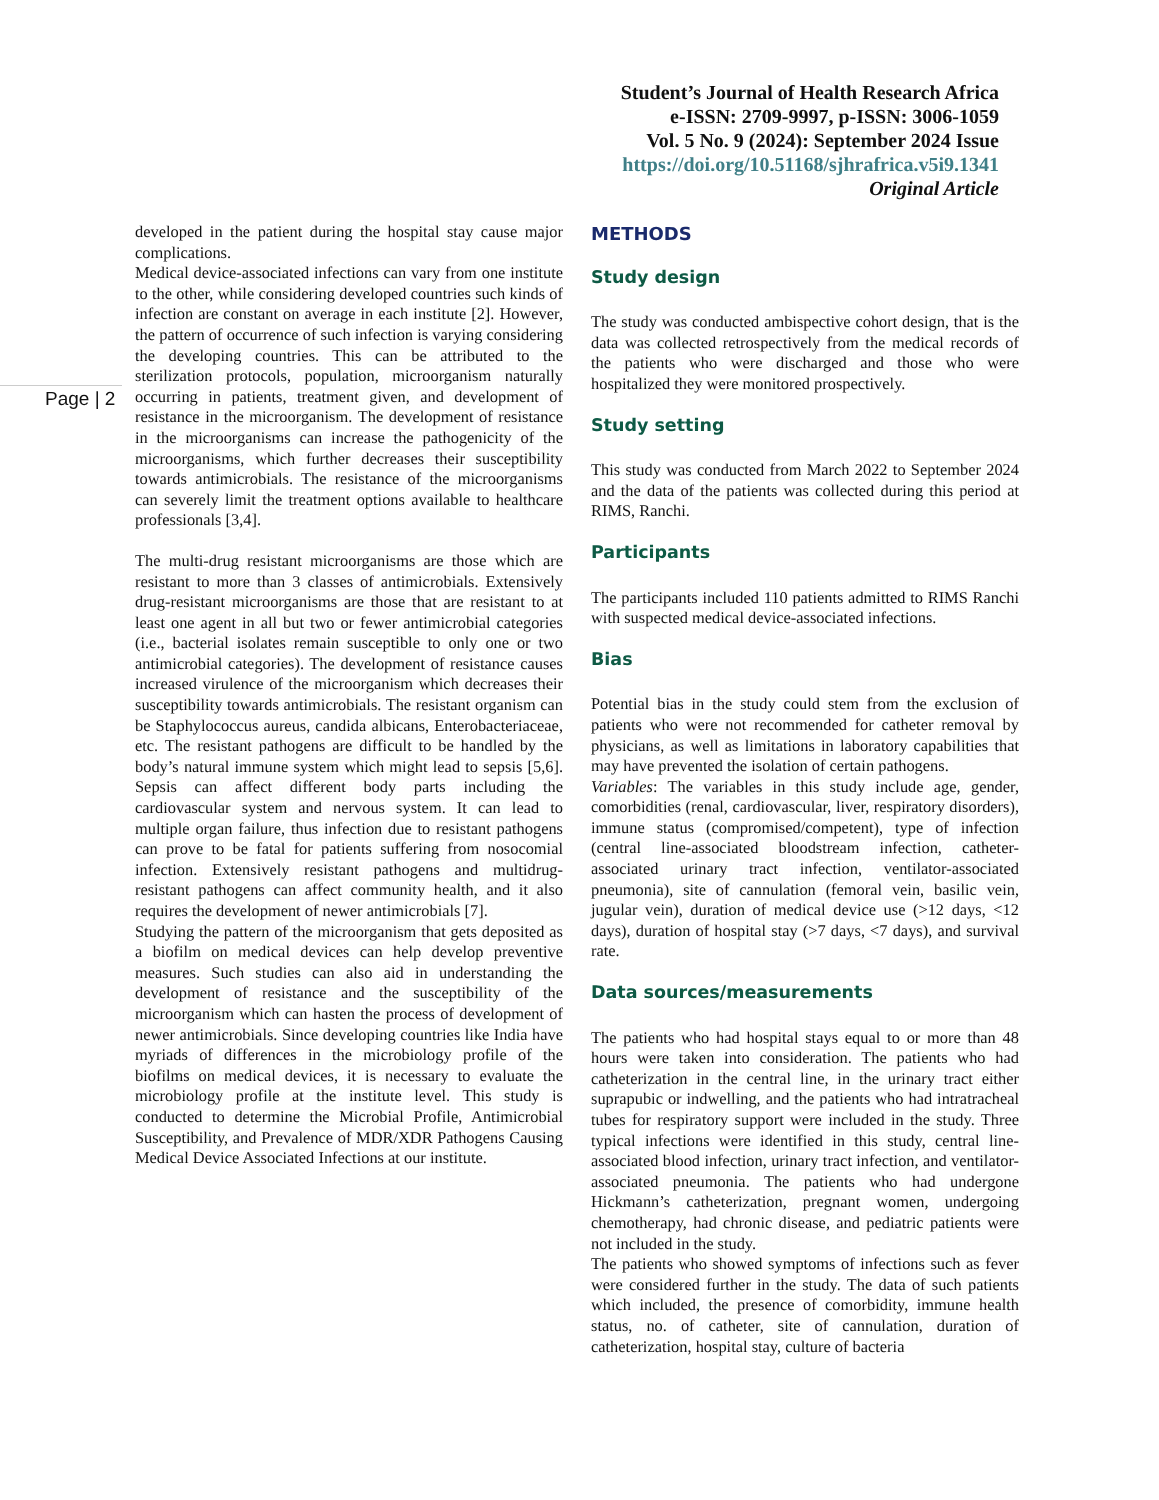Student’s Journal of Health Research Africa
e-ISSN: 2709-9997, p-ISSN: 3006-1059
Vol. 5 No. 9 (2024): September 2024 Issue
https://doi.org/10.51168/sjhrafrica.v5i9.1341
Original Article
Page | 2
developed in the patient during the hospital stay cause major complications.
Medical device-associated infections can vary from one institute to the other, while considering developed countries such kinds of infection are constant on average in each institute [2]. However, the pattern of occurrence of such infection is varying considering the developing countries. This can be attributed to the sterilization protocols, population, microorganism naturally occurring in patients, treatment given, and development of resistance in the microorganism. The development of resistance in the microorganisms can increase the pathogenicity of the microorganisms, which further decreases their susceptibility towards antimicrobials. The resistance of the microorganisms can severely limit the treatment options available to healthcare professionals [3,4].
The multi-drug resistant microorganisms are those which are resistant to more than 3 classes of antimicrobials. Extensively drug-resistant microorganisms are those that are resistant to at least one agent in all but two or fewer antimicrobial categories (i.e., bacterial isolates remain susceptible to only one or two antimicrobial categories). The development of resistance causes increased virulence of the microorganism which decreases their susceptibility towards antimicrobials. The resistant organism can be Staphylococcus aureus, candida albicans, Enterobacteriaceae, etc. The resistant pathogens are difficult to be handled by the body’s natural immune system which might lead to sepsis [5,6]. Sepsis can affect different body parts including the cardiovascular system and nervous system. It can lead to multiple organ failure, thus infection due to resistant pathogens can prove to be fatal for patients suffering from nosocomial infection. Extensively resistant pathogens and multidrug-resistant pathogens can affect community health, and it also requires the development of newer antimicrobials [7].
Studying the pattern of the microorganism that gets deposited as a biofilm on medical devices can help develop preventive measures. Such studies can also aid in understanding the development of resistance and the susceptibility of the microorganism which can hasten the process of development of newer antimicrobials. Since developing countries like India have myriads of differences in the microbiology profile of the biofilms on medical devices, it is necessary to evaluate the microbiology profile at the institute level. This study is conducted to determine the Microbial Profile, Antimicrobial Susceptibility, and Prevalence of MDR/XDR Pathogens Causing Medical Device Associated Infections at our institute.
METHODS
Study design
The study was conducted ambispective cohort design, that is the data was collected retrospectively from the medical records of the patients who were discharged and those who were hospitalized they were monitored prospectively.
Study setting
This study was conducted from March 2022 to September 2024 and the data of the patients was collected during this period at RIMS, Ranchi.
Participants
The participants included 110 patients admitted to RIMS Ranchi with suspected medical device-associated infections.
Bias
Potential bias in the study could stem from the exclusion of patients who were not recommended for catheter removal by physicians, as well as limitations in laboratory capabilities that may have prevented the isolation of certain pathogens.
Variables: The variables in this study include age, gender, comorbidities (renal, cardiovascular, liver, respiratory disorders), immune status (compromised/competent), type of infection (central line-associated bloodstream infection, catheter-associated urinary tract infection, ventilator-associated pneumonia), site of cannulation (femoral vein, basilic vein, jugular vein), duration of medical device use (>12 days, <12 days), duration of hospital stay (>7 days, <7 days), and survival rate.
Data sources/measurements
The patients who had hospital stays equal to or more than 48 hours were taken into consideration. The patients who had catheterization in the central line, in the urinary tract either suprapubic or indwelling, and the patients who had intratracheal tubes for respiratory support were included in the study. Three typical infections were identified in this study, central line-associated blood infection, urinary tract infection, and ventilator-associated pneumonia. The patients who had undergone Hickmann’s catheterization, pregnant women, undergoing chemotherapy, had chronic disease, and pediatric patients were not included in the study.
The patients who showed symptoms of infections such as fever were considered further in the study. The data of such patients which included, the presence of comorbidity, immune health status, no. of catheter, site of cannulation, duration of catheterization, hospital stay, culture of bacteria